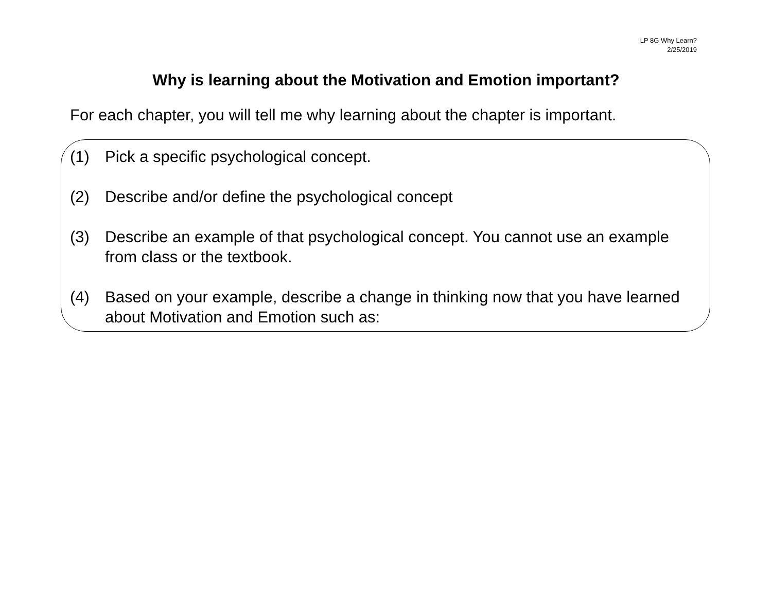LP 8G Why Learn?
2/25/2019
Why is learning about the Motivation and Emotion important?
For each chapter, you will tell me why learning about the chapter is important.
(1) Pick a specific psychological concept.
(2) Describe and/or define the psychological concept
(3) Describe an example of that psychological concept. You cannot use an example from class or the textbook.
(4) Based on your example, describe a change in thinking now that you have learned about Motivation and Emotion such as: